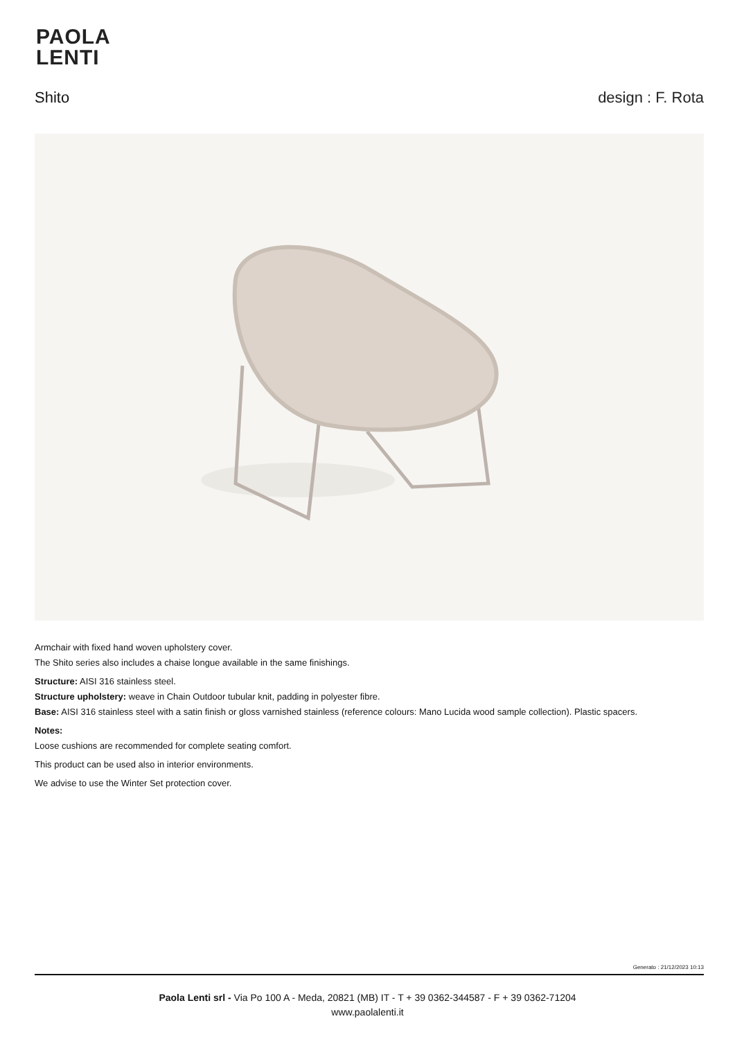PAOLA
LENTI
Shito design : F. Rota
Armchair with fixed hand woven upholstery cover.
The Shito series also includes a chaise longue available in the same finishings.
Structure: AISI 316 stainless steel.
Structure upholstery: weave in Chain Outdoor tubular knit, padding in polyester fibre.
Base: AISI 316 stainless steel with a satin finish or gloss varnished stainless (reference colours: Mano Lucida wood sample collection). Plastic spacers.
Notes:
Loose cushions are recommended for complete seating comfort.
This product can be used also in interior environments.
We advise to use the Winter Set protection cover.
Generato : 21/12/2023 10:13
Paola Lenti srl - Via Po 100 A - Meda, 20821 (MB) IT - T + 39 0362-344587 - F + 39 0362-71204
www.paolalenti.it